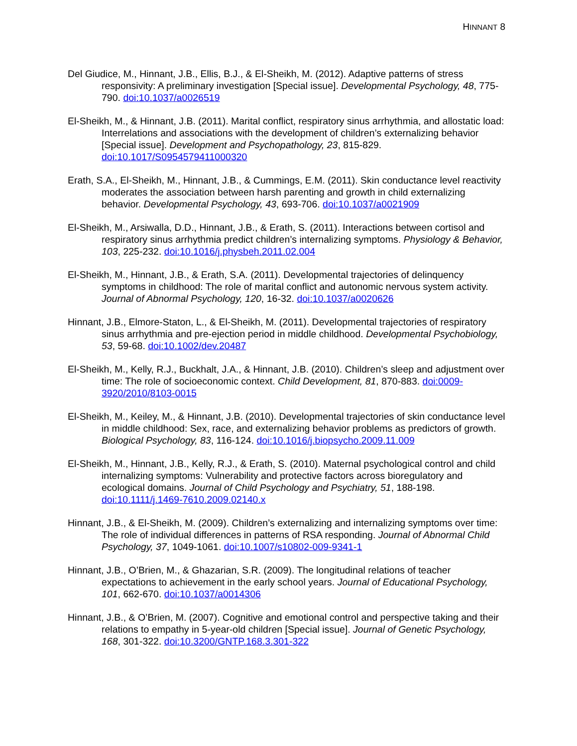HINNANT 8
Del Giudice, M., Hinnant, J.B., Ellis, B.J., & El-Sheikh, M. (2012). Adaptive patterns of stress responsivity: A preliminary investigation [Special issue]. Developmental Psychology, 48, 775-790. doi:10.1037/a0026519
El-Sheikh, M., & Hinnant, J.B. (2011). Marital conflict, respiratory sinus arrhythmia, and allostatic load: Interrelations and associations with the development of children’s externalizing behavior [Special issue]. Development and Psychopathology, 23, 815-829. doi:10.1017/S0954579411000320
Erath, S.A., El-Sheikh, M., Hinnant, J.B., & Cummings, E.M. (2011). Skin conductance level reactivity moderates the association between harsh parenting and growth in child externalizing behavior. Developmental Psychology, 43, 693-706. doi:10.1037/a0021909
El-Sheikh, M., Arsiwalla, D.D., Hinnant, J.B., & Erath, S. (2011). Interactions between cortisol and respiratory sinus arrhythmia predict children’s internalizing symptoms. Physiology & Behavior, 103, 225-232. doi:10.1016/j.physbeh.2011.02.004
El-Sheikh, M., Hinnant, J.B., & Erath, S.A. (2011). Developmental trajectories of delinquency symptoms in childhood: The role of marital conflict and autonomic nervous system activity. Journal of Abnormal Psychology, 120, 16-32. doi:10.1037/a0020626
Hinnant, J.B., Elmore-Staton, L., & El-Sheikh, M. (2011). Developmental trajectories of respiratory sinus arrhythmia and pre-ejection period in middle childhood. Developmental Psychobiology, 53, 59-68. doi:10.1002/dev.20487
El-Sheikh, M., Kelly, R.J., Buckhalt, J.A., & Hinnant, J.B. (2010). Children’s sleep and adjustment over time: The role of socioeconomic context. Child Development, 81, 870-883. doi:0009-3920/2010/8103-0015
El-Sheikh, M., Keiley, M., & Hinnant, J.B. (2010). Developmental trajectories of skin conductance level in middle childhood: Sex, race, and externalizing behavior problems as predictors of growth. Biological Psychology, 83, 116-124. doi:10.1016/j.biopsycho.2009.11.009
El-Sheikh, M., Hinnant, J.B., Kelly, R.J., & Erath, S. (2010). Maternal psychological control and child internalizing symptoms: Vulnerability and protective factors across bioregulatory and ecological domains. Journal of Child Psychology and Psychiatry, 51, 188-198. doi:10.1111/j.1469-7610.2009.02140.x
Hinnant, J.B., & El-Sheikh, M. (2009). Children’s externalizing and internalizing symptoms over time: The role of individual differences in patterns of RSA responding. Journal of Abnormal Child Psychology, 37, 1049-1061. doi:10.1007/s10802-009-9341-1
Hinnant, J.B., O’Brien, M., & Ghazarian, S.R. (2009). The longitudinal relations of teacher expectations to achievement in the early school years. Journal of Educational Psychology, 101, 662-670. doi:10.1037/a0014306
Hinnant, J.B., & O’Brien, M. (2007). Cognitive and emotional control and perspective taking and their relations to empathy in 5-year-old children [Special issue]. Journal of Genetic Psychology, 168, 301-322. doi:10.3200/GNTP.168.3.301-322